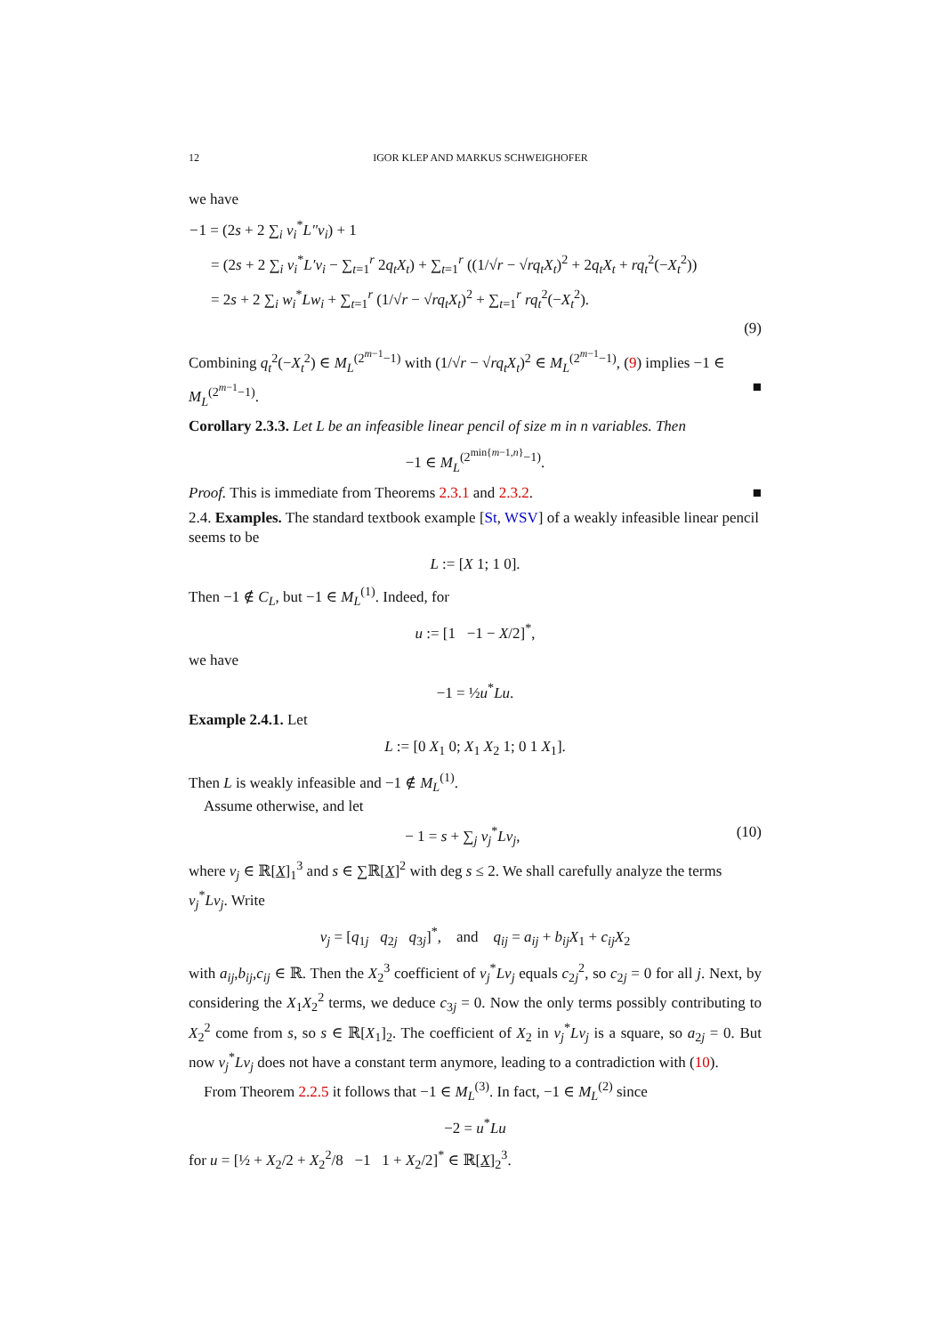12 IGOR KLEP AND MARKUS SCHWEIGHOFER
we have
−1 = (2s + 2 ∑<sub>i</sub> v<sub>i</sub><sup>*</sup>L″v<sub>i</sub>) + 1
= (2s + 2 ∑<sub>i</sub> v<sub>i</sub><sup>*</sup>L′v<sub>i</sub> − ∑<sub>t=1</sub><sup>r</sup> 2q<sub>t</sub>X<sub>t</sub>) + ∑<sub>t=1</sub><sup>r</sup> ((1/√r − √rq<sub>t</sub>X<sub>t</sub>)<sup>2</sup> + 2q<sub>t</sub>X<sub>t</sub> + rq<sub>t</sub><sup>2</sup>(−X<sub>t</sub><sup>2</sup>))
= 2s + 2 ∑<sub>i</sub> w<sub>i</sub><sup>*</sup>Lw<sub>i</sub> + ∑<sub>t=1</sub><sup>r</sup> (1/√r − √rq<sub>t</sub>X<sub>t</sub>)<sup>2</sup> + ∑<sub>t=1</sub><sup>r</sup> rq<sub>t</sub><sup>2</sup>(−X<sub>t</sub><sup>2</sup>).
(9)
Combining q<sub>t</sub><sup>2</sup>(−X<sub>t</sub><sup>2</sup>) ∈ M<sub>L</sub><sup>(2<sup>m−1</sup>−1)</sup> with (1/√r − √rq<sub>t</sub>X<sub>t</sub>)<sup>2</sup> ∈ M<sub>L</sub><sup>(2<sup>m−1</sup>−1)</sup>, (9) implies −1 ∈ M<sub>L</sub><sup>(2<sup>m−1</sup>−1)</sup>. ■
Corollary 2.3.3. Let L be an infeasible linear pencil of size m in n variables. Then
−1 ∈ M<sub>L</sub><sup>(2<sup>min{m−1,n}</sup>−1)</sup>.
Proof. This is immediate from Theorems 2.3.1 and 2.3.2. ■
2.4. Examples. The standard textbook example [St, WSV] of a weakly infeasible linear pencil seems to be
L := [X 1; 1 0].
Then −1 ∉ C<sub>L</sub>, but −1 ∈ M<sub>L</sub><sup>(1)</sup>. Indeed, for
u := [1 −1 − X/2]<sup>*</sup>,
we have
−1 = ½u<sup>*</sup>Lu.
Example 2.4.1. Let
L := [0 X<sub>1</sub> 0; X<sub>1</sub> X<sub>2</sub> 1; 0 1 X<sub>1</sub>].
Then L is weakly infeasible and −1 ∉ M<sub>L</sub><sup>(1)</sup>.
Assume otherwise, and let
− 1 = s + ∑<sub>j</sub> v<sub>j</sub><sup>*</sup>Lv<sub>j</sub>, (10)
where v<sub>j</sub> ∈ ℝ[X]<sub>1</sub><sup>3</sup> and s ∈ ∑ℝ[X]<sup>2</sup> with deg s ≤ 2. We shall carefully analyze the terms v<sub>j</sub><sup>*</sup>Lv<sub>j</sub>. Write
v<sub>j</sub> = [q<sub>1j</sub> q<sub>2j</sub> q<sub>3j</sub>]<sup>*</sup>, and q<sub>ij</sub> = a<sub>ij</sub> + b<sub>ij</sub>X<sub>1</sub> + c<sub>ij</sub>X<sub>2</sub>
with a<sub>ij</sub>,b<sub>ij</sub>,c<sub>ij</sub> ∈ ℝ. Then the X<sub>2</sub><sup>3</sup> coefficient of v<sub>j</sub><sup>*</sup>Lv<sub>j</sub> equals c<sub>2j</sub><sup>2</sup>, so c<sub>2j</sub> = 0 for all j. Next, by considering the X<sub>1</sub>X<sub>2</sub><sup>2</sup> terms, we deduce c<sub>3j</sub> = 0. Now the only terms possibly contributing to X<sub>2</sub><sup>2</sup> come from s, so s ∈ ℝ[X<sub>1</sub>]<sub>2</sub>. The coefficient of X<sub>2</sub> in v<sub>j</sub><sup>*</sup>Lv<sub>j</sub> is a square, so a<sub>2j</sub> = 0. But now v<sub>j</sub><sup>*</sup>Lv<sub>j</sub> does not have a constant term anymore, leading to a contradiction with (10).
From Theorem 2.2.5 it follows that −1 ∈ M<sub>L</sub><sup>(3)</sup>. In fact, −1 ∈ M<sub>L</sub><sup>(2)</sup> since
−2 = u<sup>*</sup>Lu
for u = [½ + X<sub>2</sub>/2 + X<sub>2</sub><sup>2</sup>/8 −1 1 + X<sub>2</sub>/2]<sup>*</sup> ∈ ℝ[X]<sub>2</sub><sup>3</sup>.